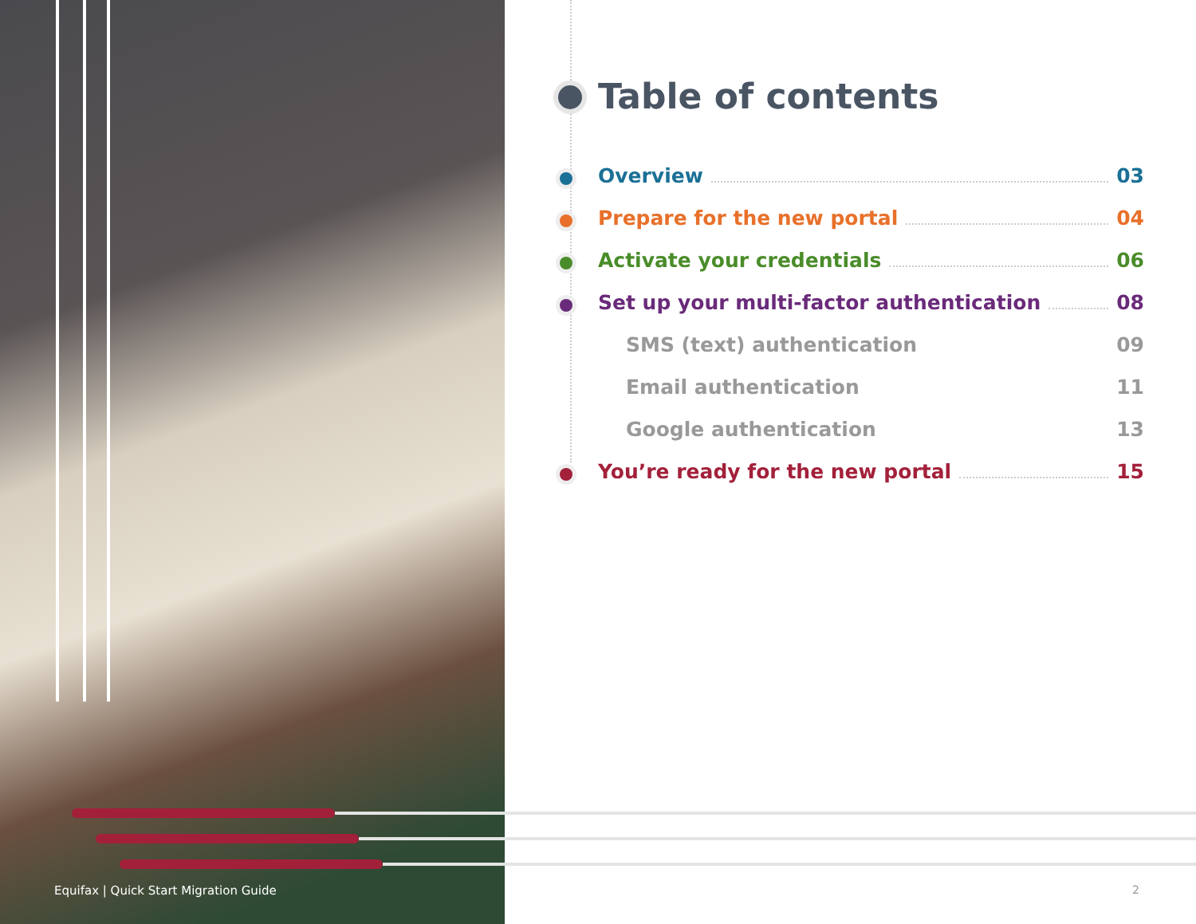Table of contents
Overview 03
Prepare for the new portal 04
Activate your credentials 06
Set up your multi-factor authentication 08
SMS (text) authentication 09
Email authentication 11
Google authentication 13
You’re ready for the new portal 15
Equifax | Quick Start Migration Guide
2